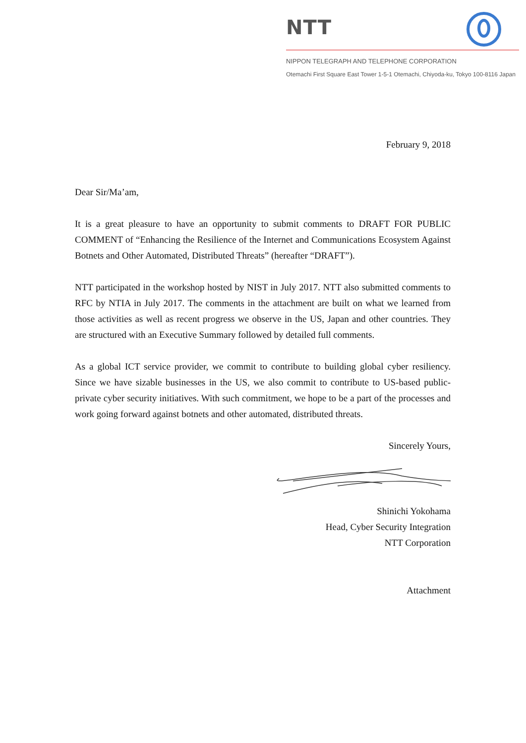NTT
NIPPON TELEGRAPH AND TELEPHONE CORPORATION
Otemachi First Square East Tower 1-5-1 Otemachi, Chiyoda-ku, Tokyo 100-8116 Japan
February 9, 2018
Dear Sir/Ma’am,
It is a great pleasure to have an opportunity to submit comments to DRAFT FOR PUBLIC COMMENT of “Enhancing the Resilience of the Internet and Communications Ecosystem Against Botnets and Other Automated, Distributed Threats” (hereafter “DRAFT”).
NTT participated in the workshop hosted by NIST in July 2017. NTT also submitted comments to RFC by NTIA in July 2017. The comments in the attachment are built on what we learned from those activities as well as recent progress we observe in the US, Japan and other countries. They are structured with an Executive Summary followed by detailed full comments.
As a global ICT service provider, we commit to contribute to building global cyber resiliency. Since we have sizable businesses in the US, we also commit to contribute to US-based public-private cyber security initiatives. With such commitment, we hope to be a part of the processes and work going forward against botnets and other automated, distributed threats.
Sincerely Yours,
Shinichi Yokohama
Head, Cyber Security Integration
NTT Corporation
Attachment